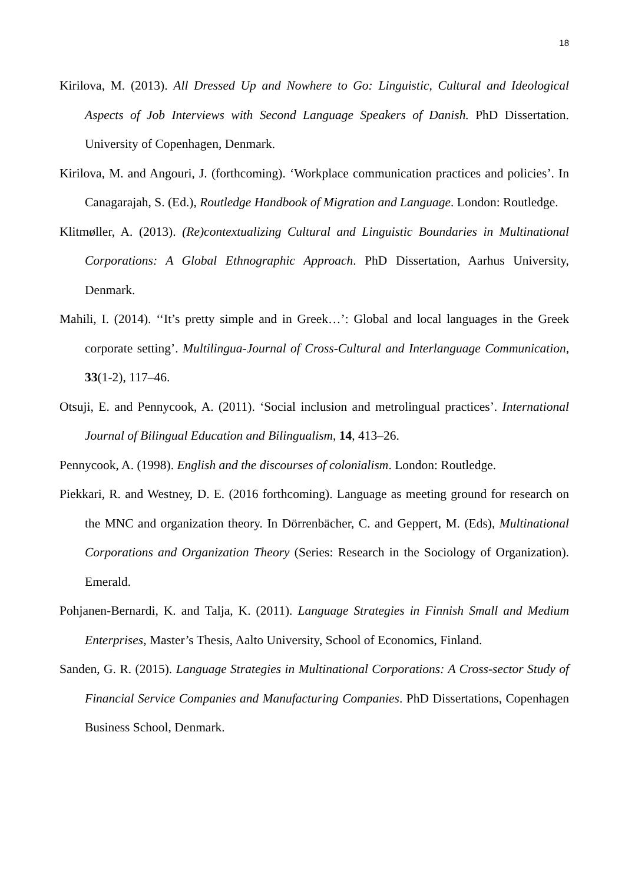18
Kirilova, M. (2013). All Dressed Up and Nowhere to Go: Linguistic, Cultural and Ideological Aspects of Job Interviews with Second Language Speakers of Danish. PhD Dissertation. University of Copenhagen, Denmark.
Kirilova, M. and Angouri, J. (forthcoming). ‘Workplace communication practices and policies’. In Canagarajah, S. (Ed.), Routledge Handbook of Migration and Language. London: Routledge.
Klitmøller, A. (2013). (Re)contextualizing Cultural and Linguistic Boundaries in Multinational Corporations: A Global Ethnographic Approach. PhD Dissertation, Aarhus University, Denmark.
Mahili, I. (2014). ‘‘It’s pretty simple and in Greek…’: Global and local languages in the Greek corporate setting’. Multilingua-Journal of Cross-Cultural and Interlanguage Communication, 33(1-2), 117–46.
Otsuji, E. and Pennycook, A. (2011). ‘Social inclusion and metrolingual practices’. International Journal of Bilingual Education and Bilingualism, 14, 413–26.
Pennycook, A. (1998). English and the discourses of colonialism. London: Routledge.
Piekkari, R. and Westney, D. E. (2016 forthcoming). Language as meeting ground for research on the MNC and organization theory. In Dörrenbächer, C. and Geppert, M. (Eds), Multinational Corporations and Organization Theory (Series: Research in the Sociology of Organization). Emerald.
Pohjanen-Bernardi, K. and Talja, K. (2011). Language Strategies in Finnish Small and Medium Enterprises, Master’s Thesis, Aalto University, School of Economics, Finland.
Sanden, G. R. (2015). Language Strategies in Multinational Corporations: A Cross-sector Study of Financial Service Companies and Manufacturing Companies. PhD Dissertations, Copenhagen Business School, Denmark.